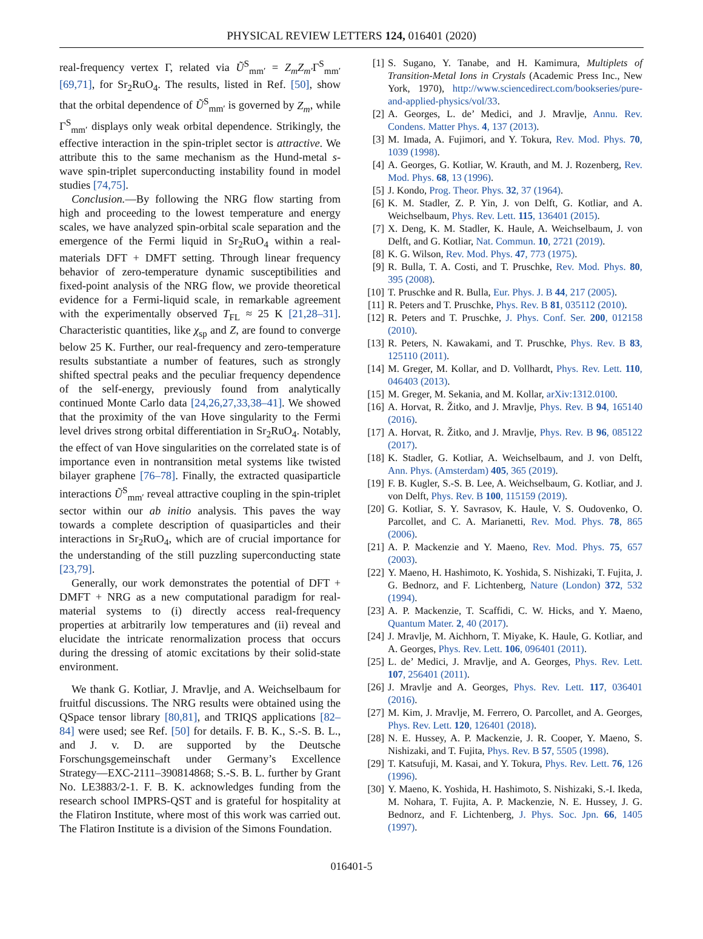PHYSICAL REVIEW LETTERS 124, 016401 (2020)
real-frequency vertex Γ, related via Ũ<sup>S</sup><sub>mm′</sub> = Z<sub>m</sub>Z<sub>m′</sub>Γ<sup>S</sup><sub>mm′</sub> [69,71], for Sr<sub>2</sub>RuO<sub>4</sub>. The results, listed in Ref. [50], show that the orbital dependence of Ũ<sup>S</sup><sub>mm′</sub> is governed by Z<sub>m</sub>, while Γ<sup>S</sup><sub>mm′</sub> displays only weak orbital dependence. Strikingly, the effective interaction in the spin-triplet sector is attractive. We attribute this to the same mechanism as the Hund-metal s-wave spin-triplet superconducting instability found in model studies [74,75].
Conclusion.—By following the NRG flow starting from high and proceeding to the lowest temperature and energy scales, we have analyzed spin-orbital scale separation and the emergence of the Fermi liquid in Sr<sub>2</sub>RuO<sub>4</sub> within a real-materials DFT + DMFT setting. Through linear frequency behavior of zero-temperature dynamic susceptibilities and fixed-point analysis of the NRG flow, we provide theoretical evidence for a Fermi-liquid scale, in remarkable agreement with the experimentally observed T<sub>FL</sub> ≈ 25 K [21,28–31]. Characteristic quantities, like χ<sub>sp</sub> and Z, are found to converge below 25 K. Further, our real-frequency and zero-temperature results substantiate a number of features, such as strongly shifted spectral peaks and the peculiar frequency dependence of the self-energy, previously found from analytically continued Monte Carlo data [24,26,27,33,38–41]. We showed that the proximity of the van Hove singularity to the Fermi level drives strong orbital differentiation in Sr<sub>2</sub>RuO<sub>4</sub>. Notably, the effect of van Hove singularities on the correlated state is of importance even in nontransition metal systems like twisted bilayer graphene [76–78]. Finally, the extracted quasiparticle interactions Ũ<sup>S</sup><sub>mm′</sub> reveal attractive coupling in the spin-triplet sector within our ab initio analysis. This paves the way towards a complete description of quasiparticles and their interactions in Sr<sub>2</sub>RuO<sub>4</sub>, which are of crucial importance for the understanding of the still puzzling superconducting state [23,79].
Generally, our work demonstrates the potential of DFT + DMFT + NRG as a new computational paradigm for real-material systems to (i) directly access real-frequency properties at arbitrarily low temperatures and (ii) reveal and elucidate the intricate renormalization process that occurs during the dressing of atomic excitations by their solid-state environment.
We thank G. Kotliar, J. Mravlje, and A. Weichselbaum for fruitful discussions. The NRG results were obtained using the QSpace tensor library [80,81], and TRIQS applications [82–84] were used; see Ref. [50] for details. F. B. K., S.-S. B. L., and J. v. D. are supported by the Deutsche Forschungsgemeinschaft under Germany’s Excellence Strategy—EXC-2111–390814868; S.-S. B. L. further by Grant No. LE3883/2-1. F. B. K. acknowledges funding from the research school IMPRS-QST and is grateful for hospitality at the Flatiron Institute, where most of this work was carried out. The Flatiron Institute is a division of the Simons Foundation.
[1] S. Sugano, Y. Tanabe, and H. Kamimura, Multiplets of Transition-Metal Ions in Crystals (Academic Press Inc., New York, 1970), http://www.sciencedirect.com/bookseries/pure-and-applied-physics/vol/33.
[2] A. Georges, L. de’ Medici, and J. Mravlje, Annu. Rev. Condens. Matter Phys. 4, 137 (2013).
[3] M. Imada, A. Fujimori, and Y. Tokura, Rev. Mod. Phys. 70, 1039 (1998).
[4] A. Georges, G. Kotliar, W. Krauth, and M. J. Rozenberg, Rev. Mod. Phys. 68, 13 (1996).
[5] J. Kondo, Prog. Theor. Phys. 32, 37 (1964).
[6] K. M. Stadler, Z. P. Yin, J. von Delft, G. Kotliar, and A. Weichselbaum, Phys. Rev. Lett. 115, 136401 (2015).
[7] X. Deng, K. M. Stadler, K. Haule, A. Weichselbaum, J. von Delft, and G. Kotliar, Nat. Commun. 10, 2721 (2019).
[8] K. G. Wilson, Rev. Mod. Phys. 47, 773 (1975).
[9] R. Bulla, T. A. Costi, and T. Pruschke, Rev. Mod. Phys. 80, 395 (2008).
[10] T. Pruschke and R. Bulla, Eur. Phys. J. B 44, 217 (2005).
[11] R. Peters and T. Pruschke, Phys. Rev. B 81, 035112 (2010).
[12] R. Peters and T. Pruschke, J. Phys. Conf. Ser. 200, 012158 (2010).
[13] R. Peters, N. Kawakami, and T. Pruschke, Phys. Rev. B 83, 125110 (2011).
[14] M. Greger, M. Kollar, and D. Vollhardt, Phys. Rev. Lett. 110, 046403 (2013).
[15] M. Greger, M. Sekania, and M. Kollar, arXiv:1312.0100.
[16] A. Horvat, R. Žitko, and J. Mravlje, Phys. Rev. B 94, 165140 (2016).
[17] A. Horvat, R. Žitko, and J. Mravlje, Phys. Rev. B 96, 085122 (2017).
[18] K. Stadler, G. Kotliar, A. Weichselbaum, and J. von Delft, Ann. Phys. (Amsterdam) 405, 365 (2019).
[19] F. B. Kugler, S.-S. B. Lee, A. Weichselbaum, G. Kotliar, and J. von Delft, Phys. Rev. B 100, 115159 (2019).
[20] G. Kotliar, S. Y. Savrasov, K. Haule, V. S. Oudovenko, O. Parcollet, and C. A. Marianetti, Rev. Mod. Phys. 78, 865 (2006).
[21] A. P. Mackenzie and Y. Maeno, Rev. Mod. Phys. 75, 657 (2003).
[22] Y. Maeno, H. Hashimoto, K. Yoshida, S. Nishizaki, T. Fujita, J. G. Bednorz, and F. Lichtenberg, Nature (London) 372, 532 (1994).
[23] A. P. Mackenzie, T. Scaffidi, C. W. Hicks, and Y. Maeno, Quantum Mater. 2, 40 (2017).
[24] J. Mravlje, M. Aichhorn, T. Miyake, K. Haule, G. Kotliar, and A. Georges, Phys. Rev. Lett. 106, 096401 (2011).
[25] L. de’ Medici, J. Mravlje, and A. Georges, Phys. Rev. Lett. 107, 256401 (2011).
[26] J. Mravlje and A. Georges, Phys. Rev. Lett. 117, 036401 (2016).
[27] M. Kim, J. Mravlje, M. Ferrero, O. Parcollet, and A. Georges, Phys. Rev. Lett. 120, 126401 (2018).
[28] N. E. Hussey, A. P. Mackenzie, J. R. Cooper, Y. Maeno, S. Nishizaki, and T. Fujita, Phys. Rev. B 57, 5505 (1998).
[29] T. Katsufuji, M. Kasai, and Y. Tokura, Phys. Rev. Lett. 76, 126 (1996).
[30] Y. Maeno, K. Yoshida, H. Hashimoto, S. Nishizaki, S.-I. Ikeda, M. Nohara, T. Fujita, A. P. Mackenzie, N. E. Hussey, J. G. Bednorz, and F. Lichtenberg, J. Phys. Soc. Jpn. 66, 1405 (1997).
016401-5